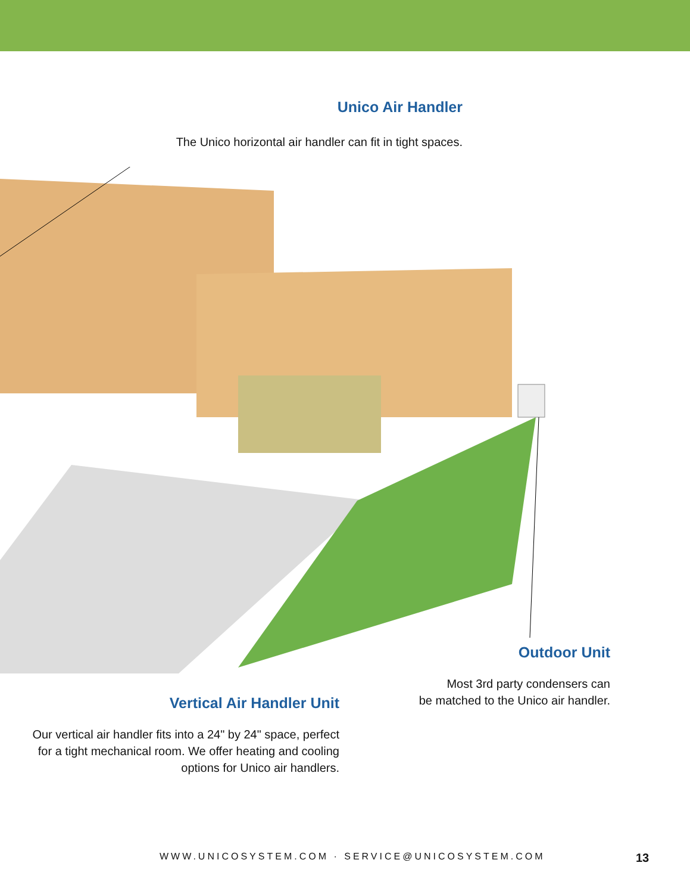Unico Air Handler
The Unico horizontal air handler can fit in tight spaces.
Outdoor Unit
Most 3rd party condensers can
be matched to the Unico air handler.
Vertical Air Handler Unit
Our vertical air handler fits into a 24" by 24" space, perfect for a tight mechanical room. We offer heating and cooling options for Unico air handlers.
WWW.UNICOSYSTEM.COM · SERVICE@UNICOSYSTEM.COM 13